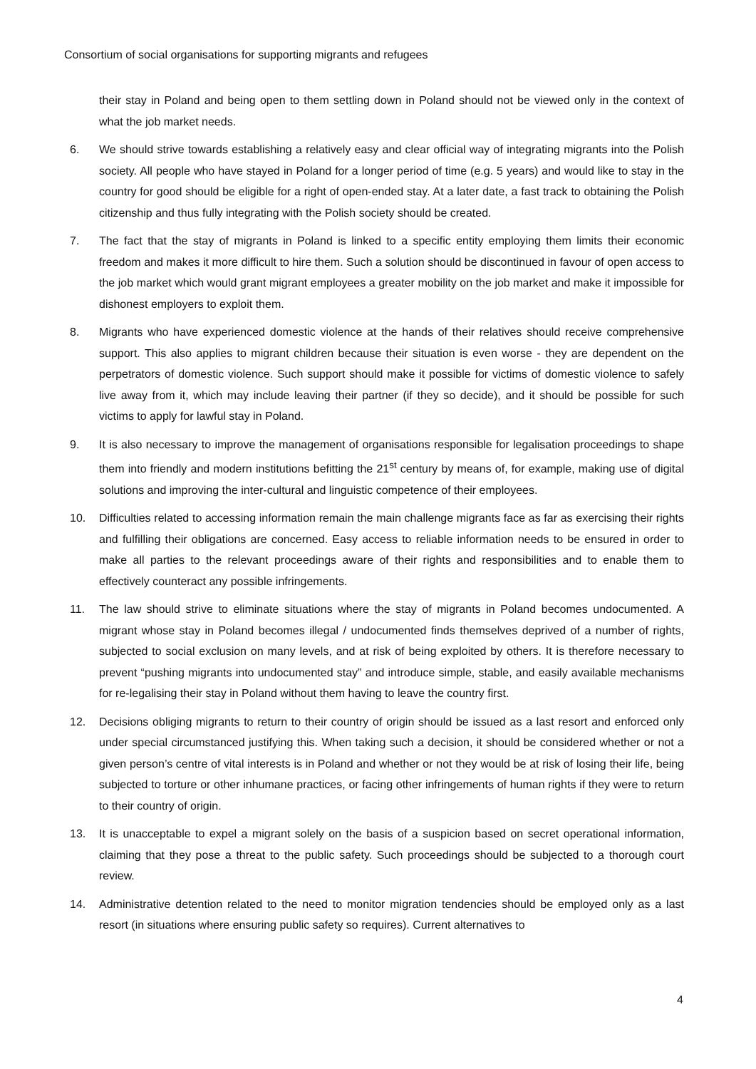Consortium of social organisations for supporting migrants and refugees
their stay in Poland and being open to them settling down in Poland should not be viewed only in the context of what the job market needs.
6. We should strive towards establishing a relatively easy and clear official way of integrating migrants into the Polish society. All people who have stayed in Poland for a longer period of time (e.g. 5 years) and would like to stay in the country for good should be eligible for a right of open-ended stay. At a later date, a fast track to obtaining the Polish citizenship and thus fully integrating with the Polish society should be created.
7. The fact that the stay of migrants in Poland is linked to a specific entity employing them limits their economic freedom and makes it more difficult to hire them. Such a solution should be discontinued in favour of open access to the job market which would grant migrant employees a greater mobility on the job market and make it impossible for dishonest employers to exploit them.
8. Migrants who have experienced domestic violence at the hands of their relatives should receive comprehensive support. This also applies to migrant children because their situation is even worse - they are dependent on the perpetrators of domestic violence. Such support should make it possible for victims of domestic violence to safely live away from it, which may include leaving their partner (if they so decide), and it should be possible for such victims to apply for lawful stay in Poland.
9. It is also necessary to improve the management of organisations responsible for legalisation proceedings to shape them into friendly and modern institutions befitting the 21<sup>st</sup> century by means of, for example, making use of digital solutions and improving the inter-cultural and linguistic competence of their employees.
10. Difficulties related to accessing information remain the main challenge migrants face as far as exercising their rights and fulfilling their obligations are concerned. Easy access to reliable information needs to be ensured in order to make all parties to the relevant proceedings aware of their rights and responsibilities and to enable them to effectively counteract any possible infringements.
11. The law should strive to eliminate situations where the stay of migrants in Poland becomes undocumented. A migrant whose stay in Poland becomes illegal / undocumented finds themselves deprived of a number of rights, subjected to social exclusion on many levels, and at risk of being exploited by others. It is therefore necessary to prevent “pushing migrants into undocumented stay” and introduce simple, stable, and easily available mechanisms for re-legalising their stay in Poland without them having to leave the country first.
12. Decisions obliging migrants to return to their country of origin should be issued as a last resort and enforced only under special circumstanced justifying this. When taking such a decision, it should be considered whether or not a given person’s centre of vital interests is in Poland and whether or not they would be at risk of losing their life, being subjected to torture or other inhumane practices, or facing other infringements of human rights if they were to return to their country of origin.
13. It is unacceptable to expel a migrant solely on the basis of a suspicion based on secret operational information, claiming that they pose a threat to the public safety. Such proceedings should be subjected to a thorough court review.
14. Administrative detention related to the need to monitor migration tendencies should be employed only as a last resort (in situations where ensuring public safety so requires). Current alternatives to
4